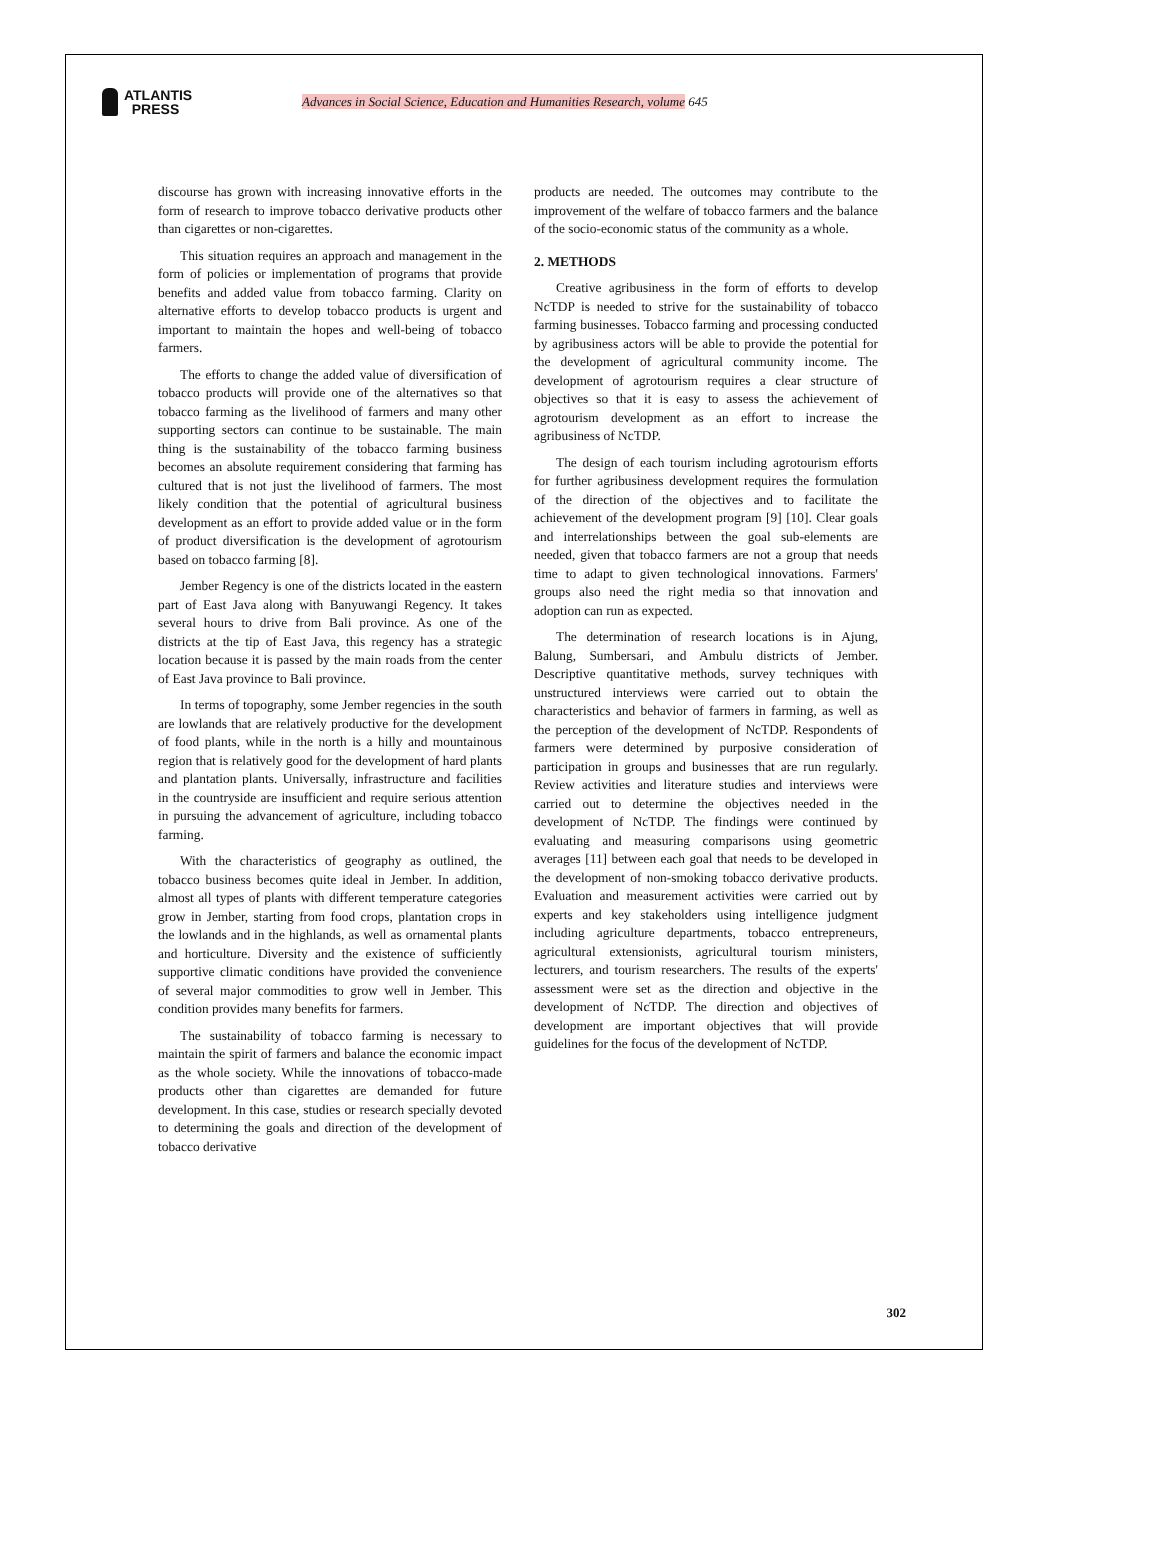ATLANTIS
PRESS
Advances in Social Science, Education and Humanities Research, volume 645
discourse has grown with increasing innovative efforts in the form of research to improve tobacco derivative products other than cigarettes or non-cigarettes.
This situation requires an approach and management in the form of policies or implementation of programs that provide benefits and added value from tobacco farming. Clarity on alternative efforts to develop tobacco products is urgent and important to maintain the hopes and well-being of tobacco farmers.
The efforts to change the added value of diversification of tobacco products will provide one of the alternatives so that tobacco farming as the livelihood of farmers and many other supporting sectors can continue to be sustainable. The main thing is the sustainability of the tobacco farming business becomes an absolute requirement considering that farming has cultured that is not just the livelihood of farmers. The most likely condition that the potential of agricultural business development as an effort to provide added value or in the form of product diversification is the development of agrotourism based on tobacco farming [8].
Jember Regency is one of the districts located in the eastern part of East Java along with Banyuwangi Regency. It takes several hours to drive from Bali province. As one of the districts at the tip of East Java, this regency has a strategic location because it is passed by the main roads from the center of East Java province to Bali province.
In terms of topography, some Jember regencies in the south are lowlands that are relatively productive for the development of food plants, while in the north is a hilly and mountainous region that is relatively good for the development of hard plants and plantation plants. Universally, infrastructure and facilities in the countryside are insufficient and require serious attention in pursuing the advancement of agriculture, including tobacco farming.
With the characteristics of geography as outlined, the tobacco business becomes quite ideal in Jember. In addition, almost all types of plants with different temperature categories grow in Jember, starting from food crops, plantation crops in the lowlands and in the highlands, as well as ornamental plants and horticulture. Diversity and the existence of sufficiently supportive climatic conditions have provided the convenience of several major commodities to grow well in Jember. This condition provides many benefits for farmers.
The sustainability of tobacco farming is necessary to maintain the spirit of farmers and balance the economic impact as the whole society. While the innovations of tobacco-made products other than cigarettes are demanded for future development. In this case, studies or research specially devoted to determining the goals and direction of the development of tobacco derivative
products are needed. The outcomes may contribute to the improvement of the welfare of tobacco farmers and the balance of the socio-economic status of the community as a whole.
2. METHODS
Creative agribusiness in the form of efforts to develop NcTDP is needed to strive for the sustainability of tobacco farming businesses. Tobacco farming and processing conducted by agribusiness actors will be able to provide the potential for the development of agricultural community income. The development of agrotourism requires a clear structure of objectives so that it is easy to assess the achievement of agrotourism development as an effort to increase the agribusiness of NcTDP.
The design of each tourism including agrotourism efforts for further agribusiness development requires the formulation of the direction of the objectives and to facilitate the achievement of the development program [9] [10]. Clear goals and interrelationships between the goal sub-elements are needed, given that tobacco farmers are not a group that needs time to adapt to given technological innovations. Farmers' groups also need the right media so that innovation and adoption can run as expected.
The determination of research locations is in Ajung, Balung, Sumbersari, and Ambulu districts of Jember. Descriptive quantitative methods, survey techniques with unstructured interviews were carried out to obtain the characteristics and behavior of farmers in farming, as well as the perception of the development of NcTDP. Respondents of farmers were determined by purposive consideration of participation in groups and businesses that are run regularly. Review activities and literature studies and interviews were carried out to determine the objectives needed in the development of NcTDP. The findings were continued by evaluating and measuring comparisons using geometric averages [11] between each goal that needs to be developed in the development of non-smoking tobacco derivative products. Evaluation and measurement activities were carried out by experts and key stakeholders using intelligence judgment including agriculture departments, tobacco entrepreneurs, agricultural extensionists, agricultural tourism ministers, lecturers, and tourism researchers. The results of the experts' assessment were set as the direction and objective in the development of NcTDP. The direction and objectives of development are important objectives that will provide guidelines for the focus of the development of NcTDP.
302